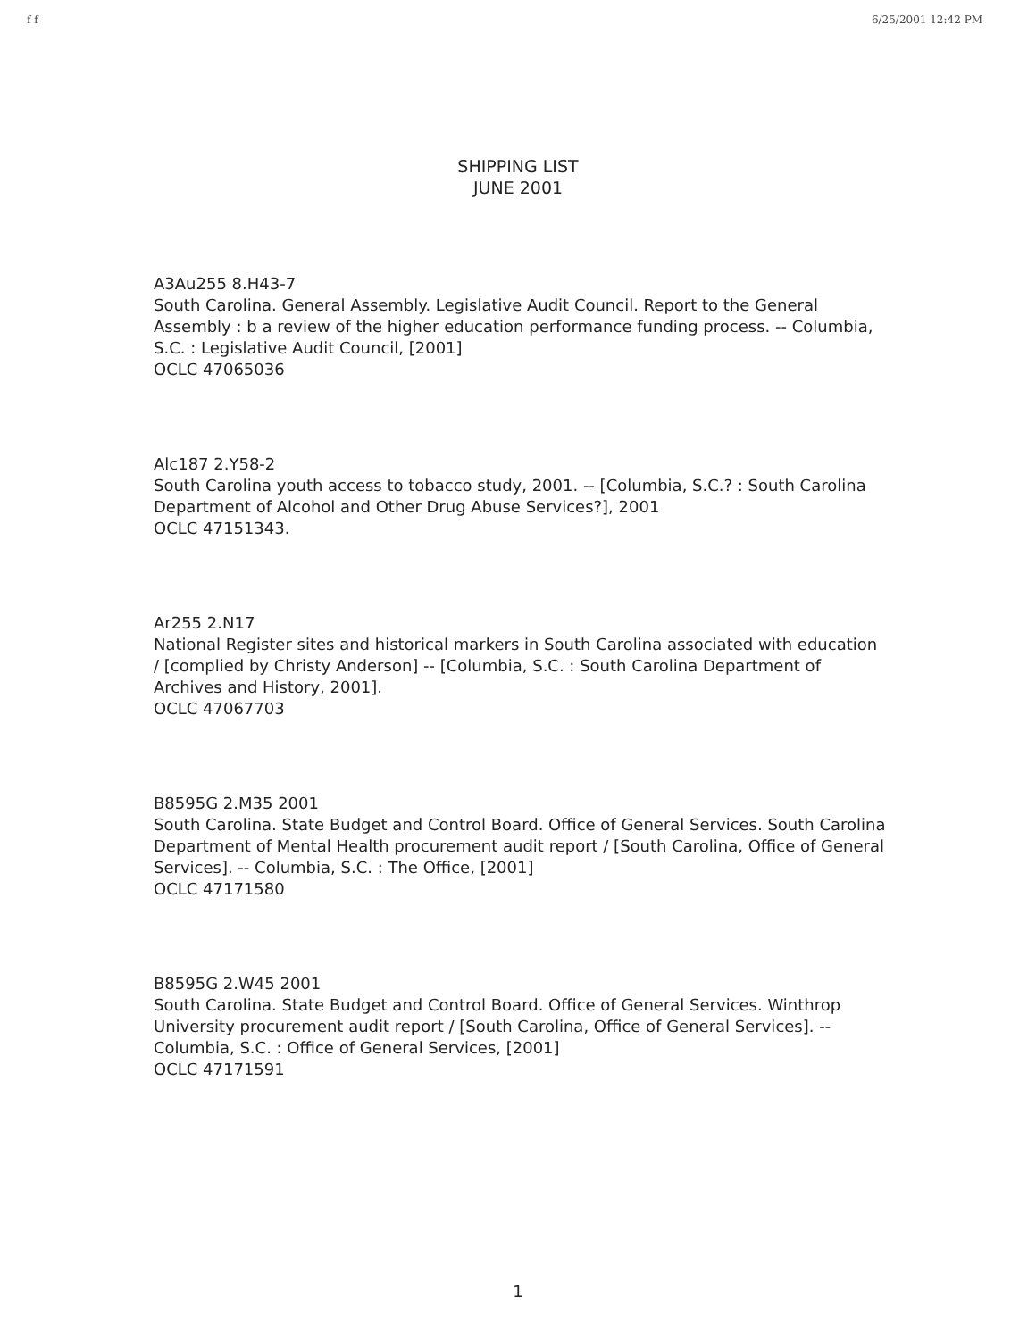f f 6/25/2001 12:42 PM
SHIPPING LIST
JUNE 2001
A3Au255 8.H43-7
South Carolina. General Assembly. Legislative Audit Council. Report to the General Assembly : b a review of the higher education performance funding process. -- Columbia, S.C. : Legislative Audit Council, [2001]
OCLC 47065036
Alc187 2.Y58-2
South Carolina youth access to tobacco study, 2001. -- [Columbia, S.C.? : South Carolina Department of Alcohol and Other Drug Abuse Services?], 2001
OCLC 47151343.
Ar255 2.N17
National Register sites and historical markers in South Carolina associated with education / [complied by Christy Anderson] -- [Columbia, S.C. : South Carolina Department of Archives and History, 2001].
OCLC 47067703
B8595G 2.M35 2001
South Carolina. State Budget and Control Board. Office of General Services. South Carolina Department of Mental Health procurement audit report / [South Carolina, Office of General Services]. -- Columbia, S.C. : The Office, [2001]
OCLC 47171580
B8595G 2.W45 2001
South Carolina. State Budget and Control Board. Office of General Services. Winthrop University procurement audit report / [South Carolina, Office of General Services]. -- Columbia, S.C. : Office of General Services, [2001]
OCLC 47171591
1